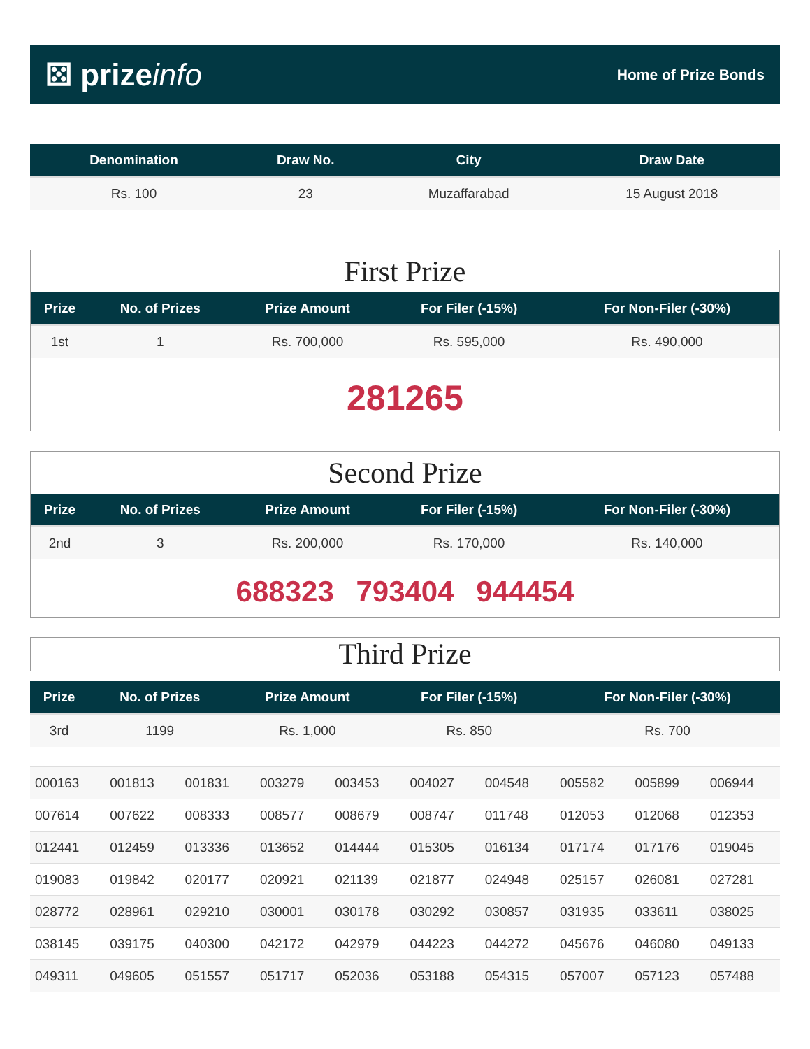⚄ prizeinfo
Home of Prize Bonds
| Denomination | Draw No. | City | Draw Date |
| --- | --- | --- | --- |
| Rs. 100 | 23 | Muzaffarabad | 15 August 2018 |
First Prize
| Prize | No. of Prizes | Prize Amount | For Filer (-15%) | For Non-Filer (-30%) |
| --- | --- | --- | --- | --- |
| 1st | 1 | Rs. 700,000 | Rs. 595,000 | Rs. 490,000 |
281265
Second Prize
| Prize | No. of Prizes | Prize Amount | For Filer (-15%) | For Non-Filer (-30%) |
| --- | --- | --- | --- | --- |
| 2nd | 3 | Rs. 200,000 | Rs. 170,000 | Rs. 140,000 |
688323 793404 944454
Third Prize
| Prize | No. of Prizes | Prize Amount | For Filer (-15%) | For Non-Filer (-30%) |
| --- | --- | --- | --- | --- |
| 3rd | 1199 | Rs. 1,000 | Rs. 850 | Rs. 700 |
| 000163 | 001813 | 001831 | 003279 | 003453 | 004027 | 004548 | 005582 | 005899 | 006944 |
| 007614 | 007622 | 008333 | 008577 | 008679 | 008747 | 011748 | 012053 | 012068 | 012353 |
| 012441 | 012459 | 013336 | 013652 | 014444 | 015305 | 016134 | 017174 | 017176 | 019045 |
| 019083 | 019842 | 020177 | 020921 | 021139 | 021877 | 024948 | 025157 | 026081 | 027281 |
| 028772 | 028961 | 029210 | 030001 | 030178 | 030292 | 030857 | 031935 | 033611 | 038025 |
| 038145 | 039175 | 040300 | 042172 | 042979 | 044223 | 044272 | 045676 | 046080 | 049133 |
| 049311 | 049605 | 051557 | 051717 | 052036 | 053188 | 054315 | 057007 | 057123 | 057488 |